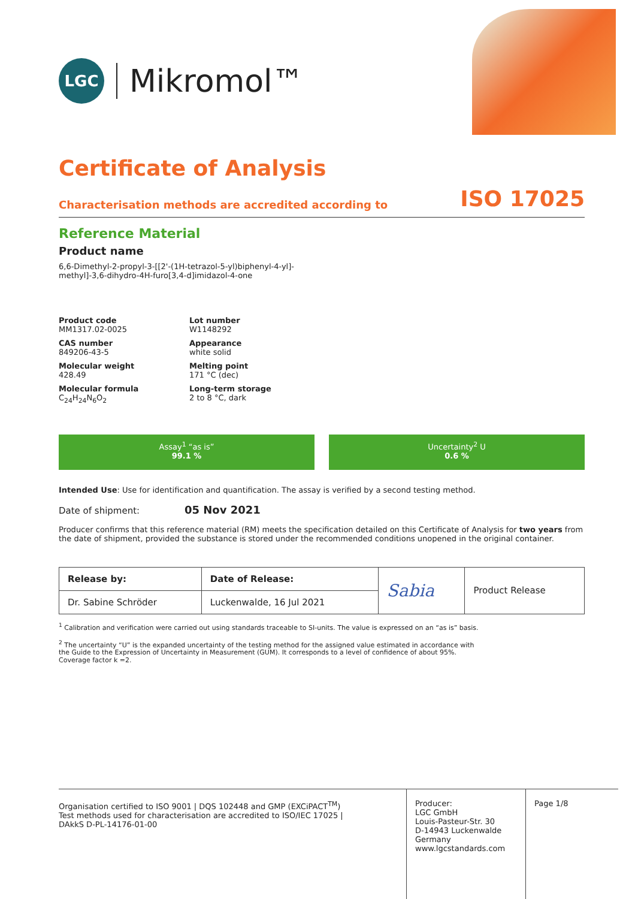LGC
Mikromol™
Certificate of Analysis
Characterisation methods are accredited according to ISO 17025
Reference Material
Product name
6,6-Dimethyl-2-propyl-3-[[2'-(1H-tetrazol-5-yl)biphenyl-4-yl]-
methyl]-3,6-dihydro-4H-furo[3,4-d]imidazol-4-one
Product code
MM1317.02-0025
Lot number
W1148292
CAS number
849206-43-5
Appearance
white solid
Molecular weight
428.49
Melting point
171 °C (dec)
Molecular formula
C<sub>24</sub>H<sub>24</sub>N<sub>6</sub>O<sub>2</sub>
Long-term storage
2 to 8 °C, dark
Assay<sup>1</sup> “as is”
99.1 %
Uncertainty<sup>2</sup> U
0.6 %
Intended Use: Use for identification and quantification. The assay is verified by a second testing method.
Date of shipment: 05 Nov 2021
Producer confirms that this reference material (RM) meets the specification detailed on this Certificate of Analysis for two years from the date of shipment, provided the substance is stored under the recommended conditions unopened in the original container.
| Release by: | Date of Release: | Sabia | Product Release |
| Dr. Sabine Schröder | Luckenwalde, 16 Jul 2021 | | |
<sup>1</sup> Calibration and verification were carried out using standards traceable to SI-units. The value is expressed on an “as is” basis.
<sup>2</sup> The uncertainty “U” is the expanded uncertainty of the testing method for the assigned value estimated in accordance with
the Guide to the Expression of Uncertainty in Measurement (GUM). It corresponds to a level of confidence of about 95%.
Coverage factor k =2.
Organisation certified to ISO 9001 | DQS 102448 and GMP (EXCiPACT<sup>TM</sup>)
Test methods used for characterisation are accredited to ISO/IEC 17025 |
DAkkS D-PL-14176-01-00
Producer:
LGC GmbH
Louis-Pasteur-Str. 30
D-14943 Luckenwalde
Germany
www.lgcstandards.com
Page 1/8